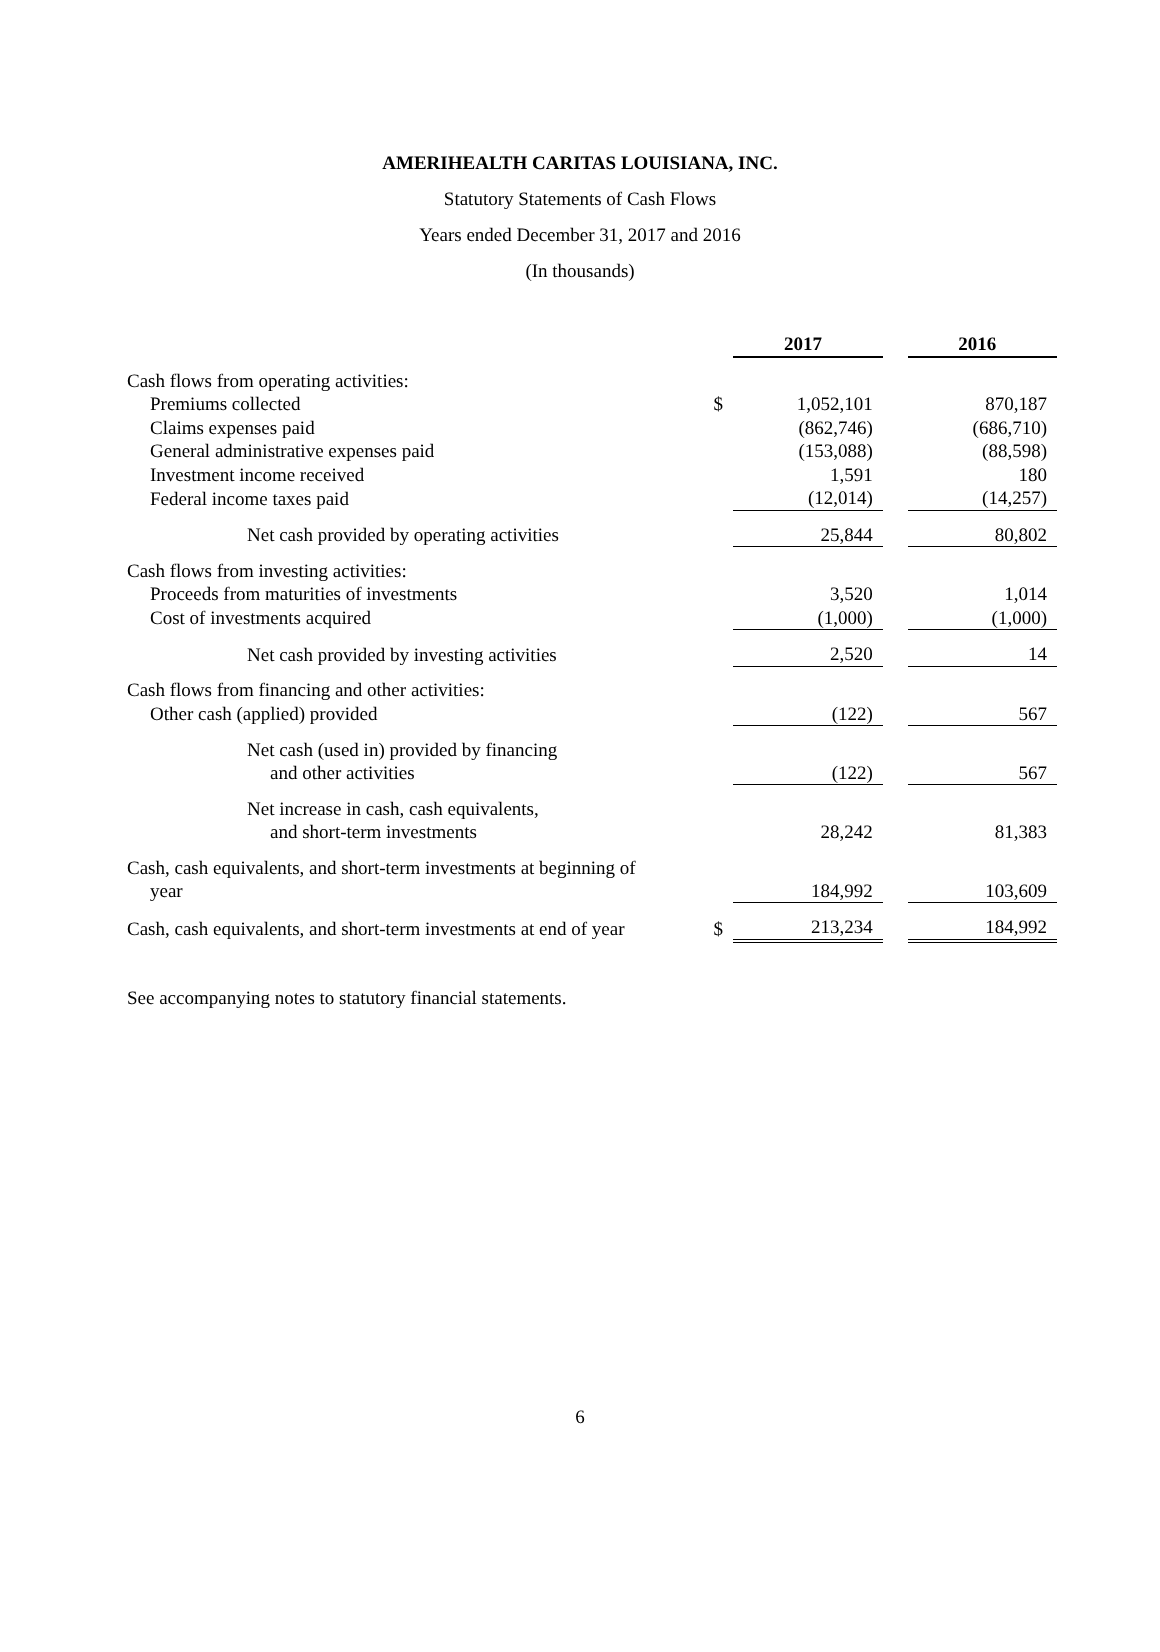AMERIHEALTH CARITAS LOUISIANA, INC.
Statutory Statements of Cash Flows
Years ended December 31, 2017 and 2016
(In thousands)
| | | 2017 | | 2016 |
| Cash flows from operating activities: | | | | |
| Premiums collected | $ | 1,052,101 | | 870,187 |
| Claims expenses paid | | (862,746) | | (686,710) |
| General administrative expenses paid | | (153,088) | | (88,598) |
| Investment income received | | 1,591 | | 180 |
| Federal income taxes paid | | (12,014) | | (14,257) |
| Net cash provided by operating activities | | 25,844 | | 80,802 |
| Cash flows from investing activities: | | | | |
| Proceeds from maturities of investments | | 3,520 | | 1,014 |
| Cost of investments acquired | | (1,000) | | (1,000) |
| Net cash provided by investing activities | | 2,520 | | 14 |
| Cash flows from financing and other activities: | | | | |
| Other cash (applied) provided | | (122) | | 567 |
| Net cash (used in) provided by financing and other activities | | (122) | | 567 |
| Net increase in cash, cash equivalents, and short-term investments | | 28,242 | | 81,383 |
| Cash, cash equivalents, and short-term investments at beginning of year | | 184,992 | | 103,609 |
| Cash, cash equivalents, and short-term investments at end of year | $ | 213,234 | | 184,992 |
See accompanying notes to statutory financial statements.
6